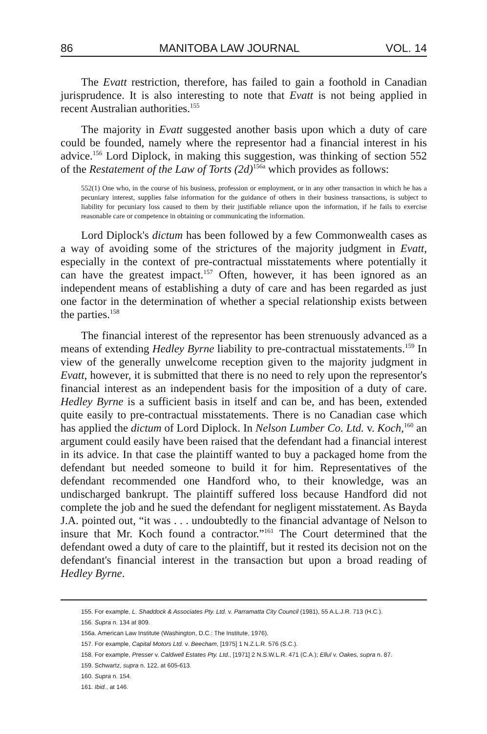86 MANITOBA LAW JOURNAL VOL. 14
The Evatt restriction, therefore, has failed to gain a foothold in Canadian jurisprudence. It is also interesting to note that Evatt is not being applied in recent Australian authorities.<sup>155</sup>
The majority in Evatt suggested another basis upon which a duty of care could be founded, namely where the representor had a financial interest in his advice.<sup>156</sup> Lord Diplock, in making this suggestion, was thinking of section 552 of the Restatement of the Law of Torts (2d)<sup>156a</sup> which provides as follows:
552(1) One who, in the course of his business, profession or employment, or in any other transaction in which he has a pecuniary interest, supplies false information for the guidance of others in their business transactions, is subject to liability for pecuniary loss caused to them by their justifiable reliance upon the information, if he fails to exercise reasonable care or competence in obtaining or communicating the information.
Lord Diplock's dictum has been followed by a few Commonwealth cases as a way of avoiding some of the strictures of the majority judgment in Evatt, especially in the context of pre-contractual misstatements where potentially it can have the greatest impact.<sup>157</sup> Often, however, it has been ignored as an independent means of establishing a duty of care and has been regarded as just one factor in the determination of whether a special relationship exists between the parties.<sup>158</sup>
The financial interest of the representor has been strenuously advanced as a means of extending Hedley Byrne liability to pre-contractual misstatements.<sup>159</sup> In view of the generally unwelcome reception given to the majority judgment in Evatt, however, it is submitted that there is no need to rely upon the representor's financial interest as an independent basis for the imposition of a duty of care. Hedley Byrne is a sufficient basis in itself and can be, and has been, extended quite easily to pre-contractual misstatements. There is no Canadian case which has applied the dictum of Lord Diplock. In Nelson Lumber Co. Ltd. v. Koch,<sup>160</sup> an argument could easily have been raised that the defendant had a financial interest in its advice. In that case the plaintiff wanted to buy a packaged home from the defendant but needed someone to build it for him. Representatives of the defendant recommended one Handford who, to their knowledge, was an undischarged bankrupt. The plaintiff suffered loss because Handford did not complete the job and he sued the defendant for negligent misstatement. As Bayda J.A. pointed out, “it was . . . undoubtedly to the financial advantage of Nelson to insure that Mr. Koch found a contractor.”<sup>161</sup> The Court determined that the defendant owed a duty of care to the plaintiff, but it rested its decision not on the defendant's financial interest in the transaction but upon a broad reading of Hedley Byrne.
155. For example, L. Shaddock & Associates Pty. Ltd. v. Parramatta City Council (1981), 55 A.L.J.R. 713 (H.C.).
156. Supra n. 134 at 809.
156a. American Law Institute (Washington, D.C.: The Institute, 1976).
157. For example, Capital Motors Ltd. v. Beecham, [1975] 1 N.Z.L.R. 576 (S.C.).
158. For example, Presser v. Caldwell Estates Pty. Ltd., [1971] 2 N.S.W.L.R. 471 (C.A.); Ellul v. Oakes, supra n. 87.
159. Schwartz, supra n. 122, at 605-613.
160. Supra n. 154.
161. Ibid., at 146.